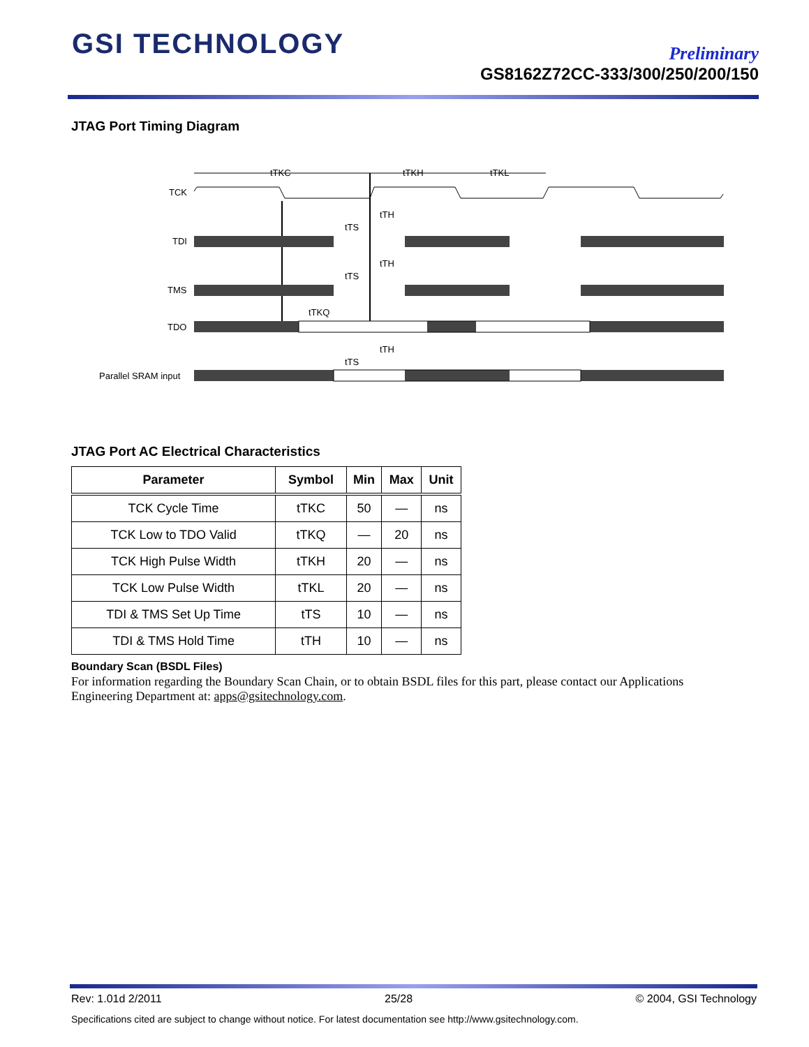GSI TECHNOLOGY
Preliminary
GS8162Z72CC-333/300/250/200/150
JTAG Port Timing Diagram
TCK
TDI
TMS
TDO
Parallel SRAM input
tTKC
tTKH
tTKL
tTH
tTS
tTH
tTS
tTKQ
tTH
tTS
JTAG Port AC Electrical Characteristics
| Parameter | Symbol | Min | Max | Unit |
| --- | --- | --- | --- | --- |
| TCK Cycle Time | tTKC | 50 | — | ns |
| TCK Low to TDO Valid | tTKQ | — | 20 | ns |
| TCK High Pulse Width | tTKH | 20 | — | ns |
| TCK Low Pulse Width | tTKL | 20 | — | ns |
| TDI & TMS Set Up Time | tTS | 10 | — | ns |
| TDI & TMS Hold Time | tTH | 10 | — | ns |
Boundary Scan (BSDL Files)
For information regarding the Boundary Scan Chain, or to obtain BSDL files for this part, please contact our Applications Engineering Department at: apps@gsitechnology.com.
Rev: 1.01d 2/2011 25/28 © 2004, GSI Technology
Specifications cited are subject to change without notice. For latest documentation see http://www.gsitechnology.com.